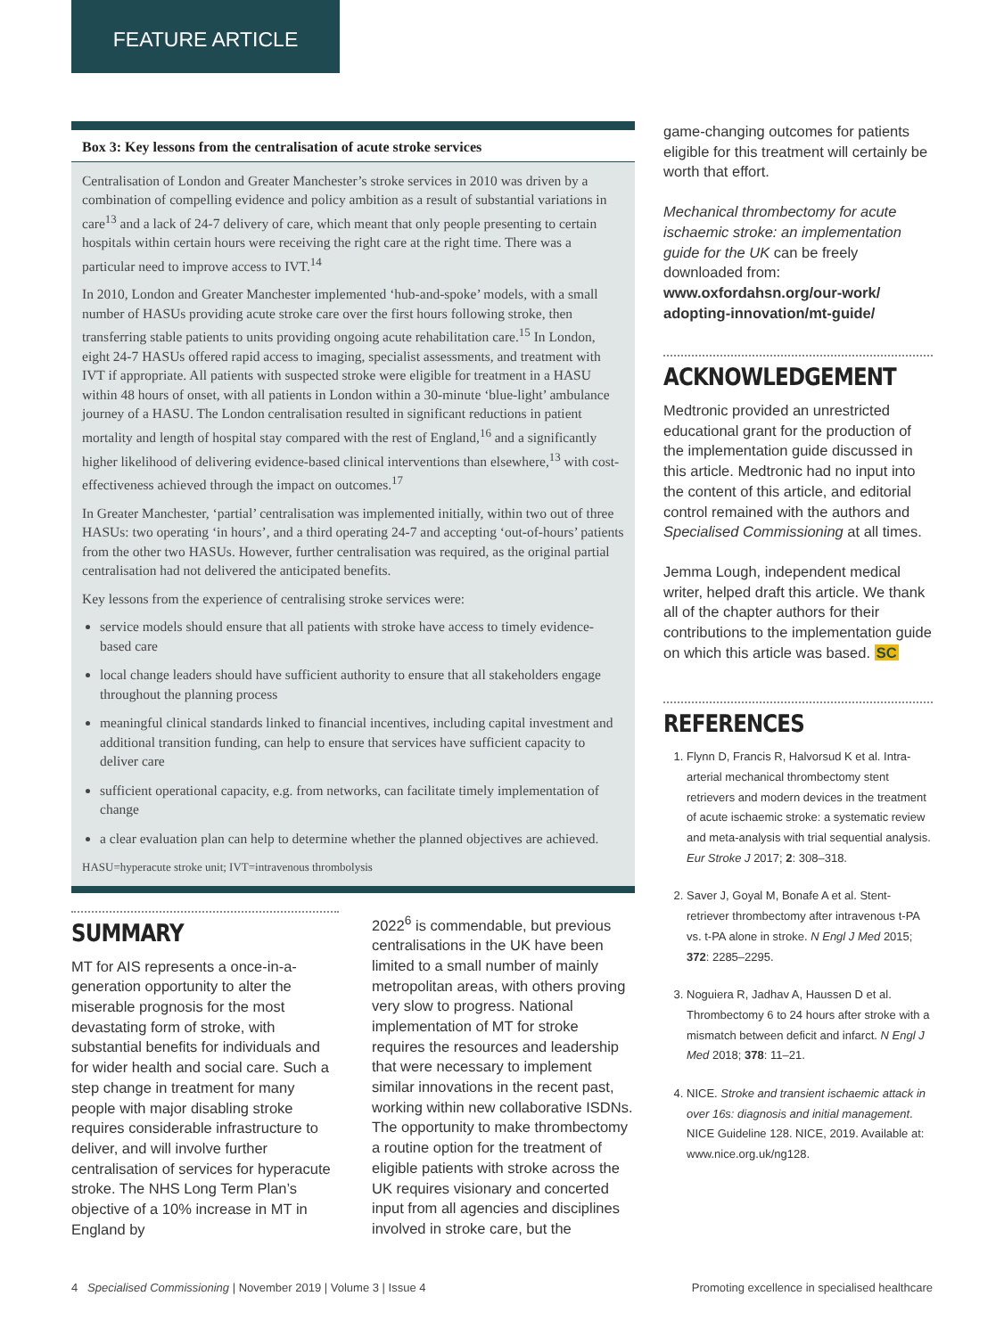FEATURE ARTICLE
Box 3: Key lessons from the centralisation of acute stroke services
Centralisation of London and Greater Manchester’s stroke services in 2010 was driven by a combination of compelling evidence and policy ambition as a result of substantial variations in care<sup>13</sup> and a lack of 24-7 delivery of care, which meant that only people presenting to certain hospitals within certain hours were receiving the right care at the right time. There was a particular need to improve access to IVT.<sup>14</sup>
In 2010, London and Greater Manchester implemented ‘hub-and-spoke’ models, with a small number of HASUs providing acute stroke care over the first hours following stroke, then transferring stable patients to units providing ongoing acute rehabilitation care.<sup>15</sup> In London, eight 24-7 HASUs offered rapid access to imaging, specialist assessments, and treatment with IVT if appropriate. All patients with suspected stroke were eligible for treatment in a HASU within 48 hours of onset, with all patients in London within a 30-minute ‘blue-light’ ambulance journey of a HASU. The London centralisation resulted in significant reductions in patient mortality and length of hospital stay compared with the rest of England,<sup>16</sup> and a significantly higher likelihood of delivering evidence-based clinical interventions than elsewhere,<sup>13</sup> with cost-effectiveness achieved through the impact on outcomes.<sup>17</sup>
In Greater Manchester, ‘partial’ centralisation was implemented initially, within two out of three HASUs: two operating ‘in hours’, and a third operating 24-7 and accepting ‘out-of-hours’ patients from the other two HASUs. However, further centralisation was required, as the original partial centralisation had not delivered the anticipated benefits.
Key lessons from the experience of centralising stroke services were:
service models should ensure that all patients with stroke have access to timely evidence-based care
local change leaders should have sufficient authority to ensure that all stakeholders engage throughout the planning process
meaningful clinical standards linked to financial incentives, including capital investment and additional transition funding, can help to ensure that services have sufficient capacity to deliver care
sufficient operational capacity, e.g. from networks, can facilitate timely implementation of change
a clear evaluation plan can help to determine whether the planned objectives are achieved.
HASU=hyperacute stroke unit; IVT=intravenous thrombolysis
SUMMARY
MT for AIS represents a once-in-a-generation opportunity to alter the miserable prognosis for the most devastating form of stroke, with substantial benefits for individuals and for wider health and social care. Such a step change in treatment for many people with major disabling stroke requires considerable infrastructure to deliver, and will involve further centralisation of services for hyperacute stroke. The NHS Long Term Plan’s objective of a 10% increase in MT in England by
2022<sup>6</sup> is commendable, but previous centralisations in the UK have been limited to a small number of mainly metropolitan areas, with others proving very slow to progress. National implementation of MT for stroke requires the resources and leadership that were necessary to implement similar innovations in the recent past, working within new collaborative ISDNs. The opportunity to make thrombectomy a routine option for the treatment of eligible patients with stroke across the UK requires visionary and concerted input from all agencies and disciplines involved in stroke care, but the
game-changing outcomes for patients eligible for this treatment will certainly be worth that effort.
Mechanical thrombectomy for acute ischaemic stroke: an implementation guide for the UK can be freely downloaded from: www.oxfordahsn.org/our-work/ adopting-innovation/mt-guide/
ACKNOWLEDGEMENT
Medtronic provided an unrestricted educational grant for the production of the implementation guide discussed in this article. Medtronic had no input into the content of this article, and editorial control remained with the authors and Specialised Commissioning at all times.
Jemma Lough, independent medical writer, helped draft this article. We thank all of the chapter authors for their contributions to the implementation guide on which this article was based. SC
REFERENCES
1. Flynn D, Francis R, Halvorsud K et al. Intra-arterial mechanical thrombectomy stent retrievers and modern devices in the treatment of acute ischaemic stroke: a systematic review and meta-analysis with trial sequential analysis. Eur Stroke J 2017; 2: 308–318.
2. Saver J, Goyal M, Bonafe A et al. Stent-retriever thrombectomy after intravenous t-PA vs. t-PA alone in stroke. N Engl J Med 2015; 372: 2285–2295.
3. Noguiera R, Jadhav A, Haussen D et al. Thrombectomy 6 to 24 hours after stroke with a mismatch between deficit and infarct. N Engl J Med 2018; 378: 11–21.
4. NICE. Stroke and transient ischaemic attack in over 16s: diagnosis and initial management. NICE Guideline 128. NICE, 2019. Available at: www.nice.org.uk/ng128.
4 Specialised Commissioning | November 2019 | Volume 3 | Issue 4 Promoting excellence in specialised healthcare